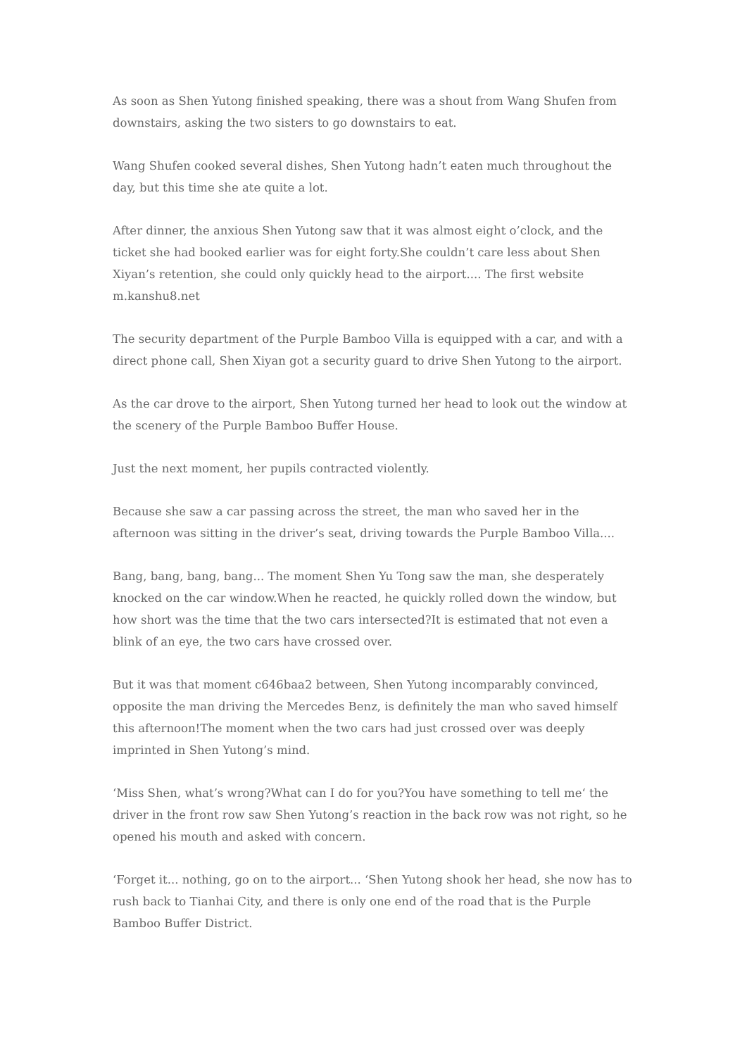As soon as Shen Yutong finished speaking, there was a shout from Wang Shufen from downstairs, asking the two sisters to go downstairs to eat.
Wang Shufen cooked several dishes, Shen Yutong hadn’t eaten much throughout the day, but this time she ate quite a lot.
After dinner, the anxious Shen Yutong saw that it was almost eight o’clock, and the ticket she had booked earlier was for eight forty.She couldn’t care less about Shen Xiyan’s retention, she could only quickly head to the airport.... The first website m.kanshu8.net
The security department of the Purple Bamboo Villa is equipped with a car, and with a direct phone call, Shen Xiyan got a security guard to drive Shen Yutong to the airport.
As the car drove to the airport, Shen Yutong turned her head to look out the window at the scenery of the Purple Bamboo Buffer House.
Just the next moment, her pupils contracted violently.
Because she saw a car passing across the street, the man who saved her in the afternoon was sitting in the driver’s seat, driving towards the Purple Bamboo Villa....
Bang, bang, bang, bang... The moment Shen Yu Tong saw the man, she desperately knocked on the car window.When he reacted, he quickly rolled down the window, but how short was the time that the two cars intersected?It is estimated that not even a blink of an eye, the two cars have crossed over.
But it was that moment c646baa2 between, Shen Yutong incomparably convinced, opposite the man driving the Mercedes Benz, is definitely the man who saved himself this afternoon!The moment when the two cars had just crossed over was deeply imprinted in Shen Yutong’s mind.
‘Miss Shen, what’s wrong?What can I do for you?You have something to tell me‘ the driver in the front row saw Shen Yutong’s reaction in the back row was not right, so he opened his mouth and asked with concern.
‘Forget it... nothing, go on to the airport... ‘Shen Yutong shook her head, she now has to rush back to Tianhai City, and there is only one end of the road that is the Purple Bamboo Buffer District.